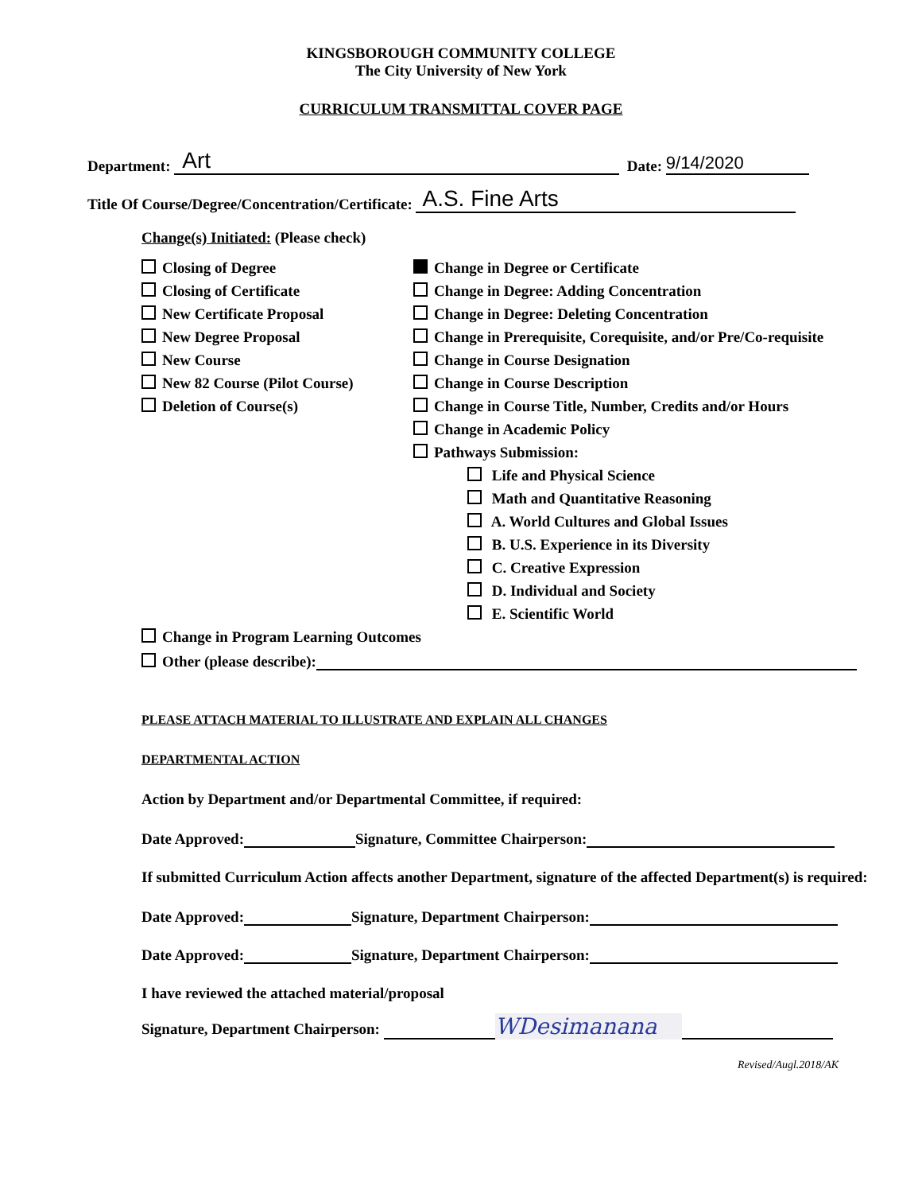KINGSBOROUGH COMMUNITY COLLEGE
The City University of New York
CURRICULUM TRANSMITTAL COVER PAGE
Department: Art Date: 9/14/2020
Title Of Course/Degree/Concentration/Certificate: A.S. Fine Arts
Change(s) Initiated: (Please check)
Closing of Degree
Closing of Certificate
New Certificate Proposal
New Degree Proposal
New Course
New 82 Course (Pilot Course)
Deletion of Course(s)
Change in Degree or Certificate
Change in Degree: Adding Concentration
Change in Degree: Deleting Concentration
Change in Prerequisite, Corequisite, and/or Pre/Co-requisite
Change in Course Designation
Change in Course Description
Change in Course Title, Number, Credits and/or Hours
Change in Academic Policy
Pathways Submission:
Life and Physical Science
Math and Quantitative Reasoning
A. World Cultures and Global Issues
B. U.S. Experience in its Diversity
C. Creative Expression
D. Individual and Society
E. Scientific World
Change in Program Learning Outcomes
Other (please describe):
PLEASE ATTACH MATERIAL TO ILLUSTRATE AND EXPLAIN ALL CHANGES
DEPARTMENTAL ACTION
Action by Department and/or Departmental Committee, if required:
Date Approved: Signature, Committee Chairperson:
If submitted Curriculum Action affects another Department, signature of the affected Department(s) is required:
Date Approved: Signature, Department Chairperson:
Date Approved: Signature, Department Chairperson:
I have reviewed the attached material/proposal
Signature, Department Chairperson: WDesimanana
Revised/Augl.2018/AK